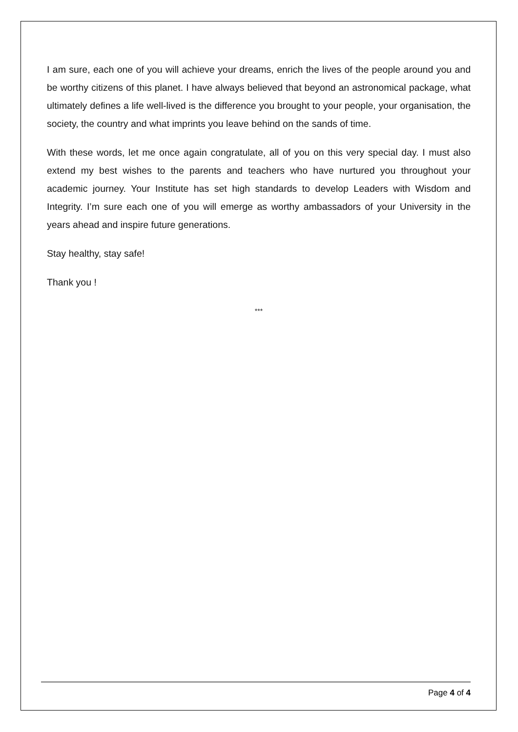I am sure, each one of you will achieve your dreams, enrich the lives of the people around you and be worthy citizens of this planet. I have always believed that beyond an astronomical package, what ultimately defines a life well-lived is the difference you brought to your people, your organisation, the society, the country and what imprints you leave behind on the sands of time.
With these words, let me once again congratulate, all of you on this very special day. I must also extend my best wishes to the parents and teachers who have nurtured you throughout your academic journey. Your Institute has set high standards to develop Leaders with Wisdom and Integrity. I’m sure each one of you will emerge as worthy ambassadors of your University in the years ahead and inspire future generations.
Stay healthy, stay safe!
Thank you !
***
Page 4 of 4